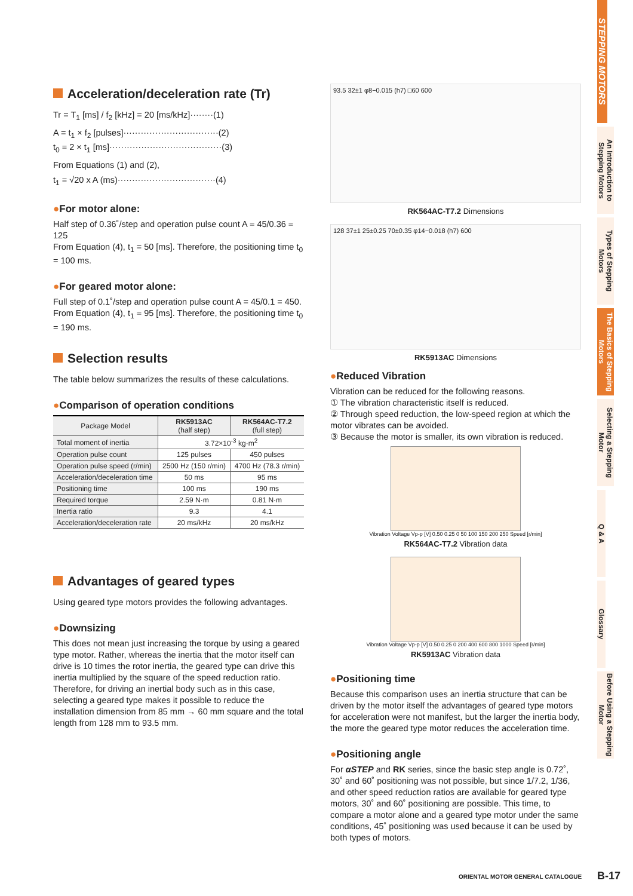Acceleration/deceleration rate (Tr)
Tr = T<sub>1</sub> [ms] / f<sub>2</sub> [kHz] = 20 [ms/kHz]········(1)
A = t<sub>1</sub> × f<sub>2</sub> [pulses]·································(2)
t<sub>0</sub> = 2 × t<sub>1</sub> [ms]·······································(3)
From Equations (1) and (2),
t<sub>1</sub> = √20 x A (ms)··································(4)
●For motor alone:
Half step of 0.36˚/step and operation pulse count A = 45/0.36 = 125
From Equation (4), t<sub>1</sub> = 50 [ms]. Therefore, the positioning time t<sub>0</sub> = 100 ms.
●For geared motor alone:
Full step of 0.1˚/step and operation pulse count A = 45/0.1 = 450.
From Equation (4), t<sub>1</sub> = 95 [ms]. Therefore, the positioning time t<sub>0</sub> = 190 ms.
Selection results
The table below summarizes the results of these calculations.
●Comparison of operation conditions
| Package Model | RK5913AC (half step) | RK564AC-T7.2 (full step) |
| --- | --- | --- |
| Total moment of inertia | 3.72×10<sup>-3</sup> kg·m<sup>2</sup> | |
| Operation pulse count | 125 pulses | 450 pulses |
| Operation pulse speed (r/min) | 2500 Hz (150 r/min) | 4700 Hz (78.3 r/min) |
| Acceleration/deceleration time | 50 ms | 95 ms |
| Positioning time | 100 ms | 190 ms |
| Required torque | 2.59 N·m | 0.81 N·m |
| Inertia ratio | 9.3 | 4.1 |
| Acceleration/deceleration rate | 20 ms/kHz | 20 ms/kHz |
Advantages of geared types
Using geared type motors provides the following advantages.
●Downsizing
This does not mean just increasing the torque by using a geared type motor. Rather, whereas the inertia that the motor itself can drive is 10 times the rotor inertia, the geared type can drive this inertia multiplied by the square of the speed reduction ratio. Therefore, for driving an inertial body such as in this case, selecting a geared type makes it possible to reduce the installation dimension from 85 mm → 60 mm square and the total length from 128 mm to 93.5 mm.
93.5 32±1 φ8−0.015 (h7) □60 600
RK564AC-T7.2 Dimensions
128 37±1 25±0.25 70±0.35 φ14−0.018 (h7) 600
RK5913AC Dimensions
●Reduced Vibration
Vibration can be reduced for the following reasons.
① The vibration characteristic itself is reduced.
② Through speed reduction, the low-speed region at which the motor vibrates can be avoided.
③ Because the motor is smaller, its own vibration is reduced.
Vibration Voltage Vp-p [V] 0.50 0.25 0 50 100 150 200 250 Speed [r/min]
RK564AC-T7.2 Vibration data
Vibration Voltage Vp-p [V] 0.50 0.25 0 200 400 600 800 1000 Speed [r/min]
RK5913AC Vibration data
●Positioning time
Because this comparison uses an inertia structure that can be driven by the motor itself the advantages of geared type motors for acceleration were not manifest, but the larger the inertia body, the more the geared type motor reduces the acceleration time.
●Positioning angle
For αSTEP and RK series, since the basic step angle is 0.72˚, 30˚ and 60˚ positioning was not possible, but since 1/7.2, 1/36, and other speed reduction ratios are available for geared type motors, 30˚ and 60˚ positioning are possible. This time, to compare a motor alone and a geared type motor under the same conditions, 45˚ positioning was used because it can be used by both types of motors.
STEPPING MOTORS
An Introduction to Stepping Motors
Types of Stepping Motors
The Basics of Stepping Motors
Selecting a Stepping Motor
Q & A
Glossary
Before Using a Stepping Motor
ORIENTAL MOTOR GENERAL CATALOGUE
B-17